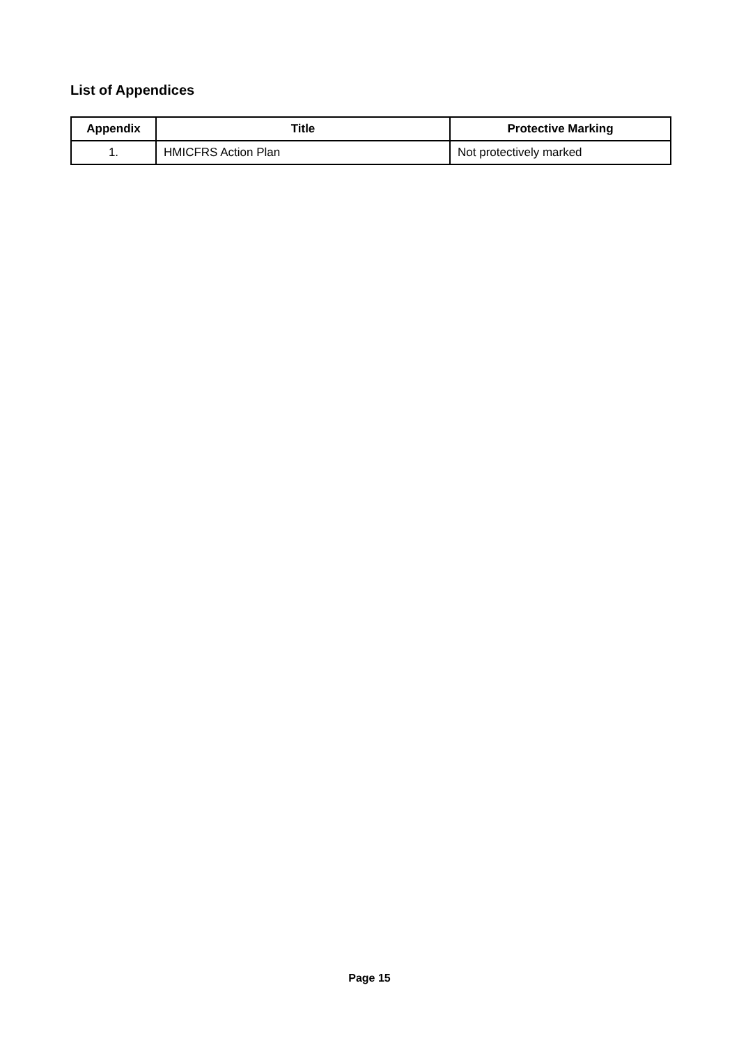List of Appendices
| Appendix | Title | Protective Marking |
| --- | --- | --- |
| 1. | HMICFRS Action Plan | Not protectively marked |
Page 15